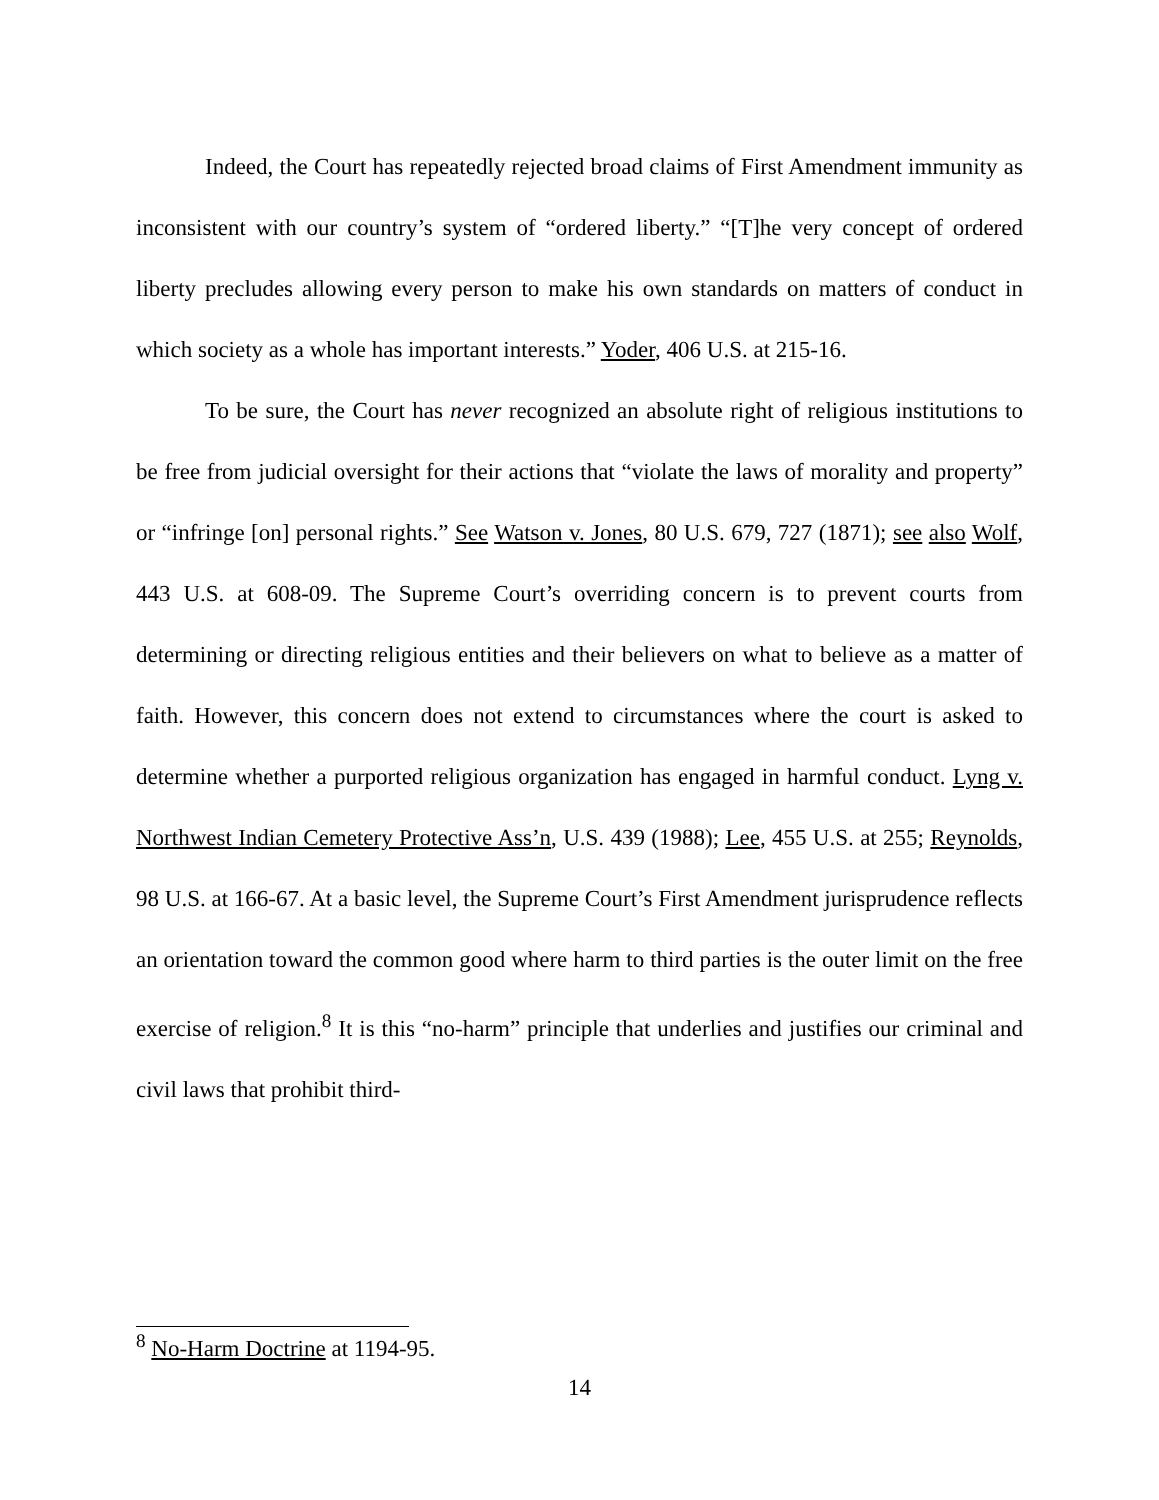Indeed, the Court has repeatedly rejected broad claims of First Amendment immunity as inconsistent with our country’s system of “ordered liberty.” “[T]he very concept of ordered liberty precludes allowing every person to make his own standards on matters of conduct in which society as a whole has important interests.” Yoder, 406 U.S. at 215-16.
To be sure, the Court has never recognized an absolute right of religious institutions to be free from judicial oversight for their actions that “violate the laws of morality and property” or “infringe [on] personal rights.” See Watson v. Jones, 80 U.S. 679, 727 (1871); see also Wolf, 443 U.S. at 608-09. The Supreme Court’s overriding concern is to prevent courts from determining or directing religious entities and their believers on what to believe as a matter of faith. However, this concern does not extend to circumstances where the court is asked to determine whether a purported religious organization has engaged in harmful conduct. Lyng v. Northwest Indian Cemetery Protective Ass’n, U.S. 439 (1988); Lee, 455 U.S. at 255; Reynolds, 98 U.S. at 166-67. At a basic level, the Supreme Court’s First Amendment jurisprudence reflects an orientation toward the common good where harm to third parties is the outer limit on the free exercise of religion.<sup>8</sup> It is this “no-harm” principle that underlies and justifies our criminal and civil laws that prohibit third-
<sup>8</sup> No-Harm Doctrine at 1194-95.
14